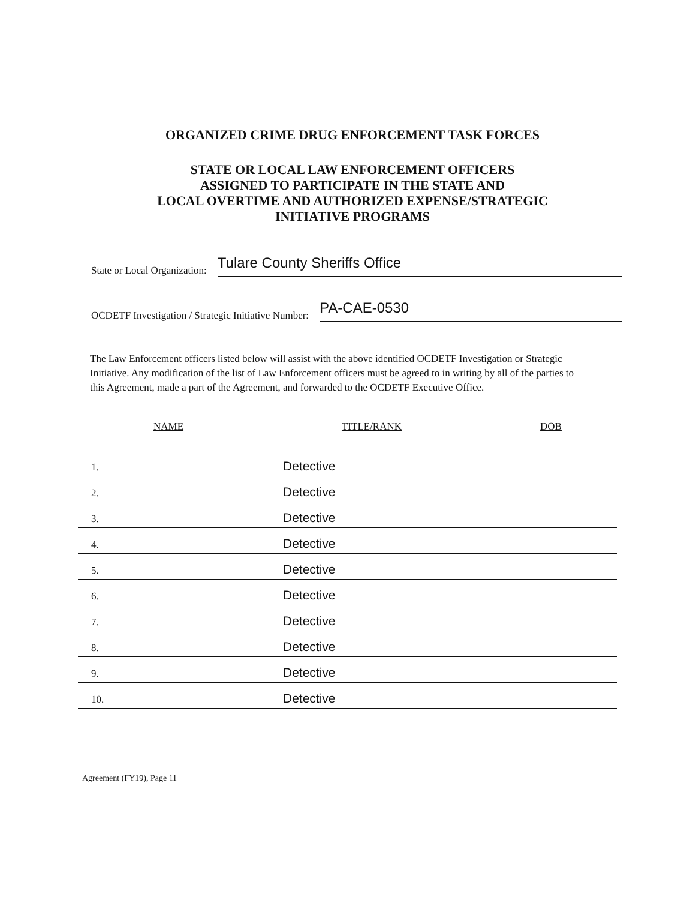ORGANIZED CRIME DRUG ENFORCEMENT TASK FORCES
STATE OR LOCAL LAW ENFORCEMENT OFFICERS
ASSIGNED TO PARTICIPATE IN THE STATE AND
LOCAL OVERTIME AND AUTHORIZED EXPENSE/STRATEGIC
INITIATIVE PROGRAMS
State or Local Organization: Tulare County Sheriffs Office
OCDETF Investigation / Strategic Initiative Number: PA-CAE-0530
The Law Enforcement officers listed below will assist with the above identified OCDETF Investigation or Strategic Initiative. Any modification of the list of Law Enforcement officers must be agreed to in writing by all of the parties to this Agreement, made a part of the Agreement, and forwarded to the OCDETF Executive Office.
| NAME | TITLE/RANK | DOB |
| --- | --- | --- |
| 1. | Detective | |
| 2. | Detective | |
| 3. | Detective | |
| 4. | Detective | |
| 5. | Detective | |
| 6. | Detective | |
| 7. | Detective | |
| 8. | Detective | |
| 9. | Detective | |
| 10. | Detective | |
Agreement (FY19), Page 11